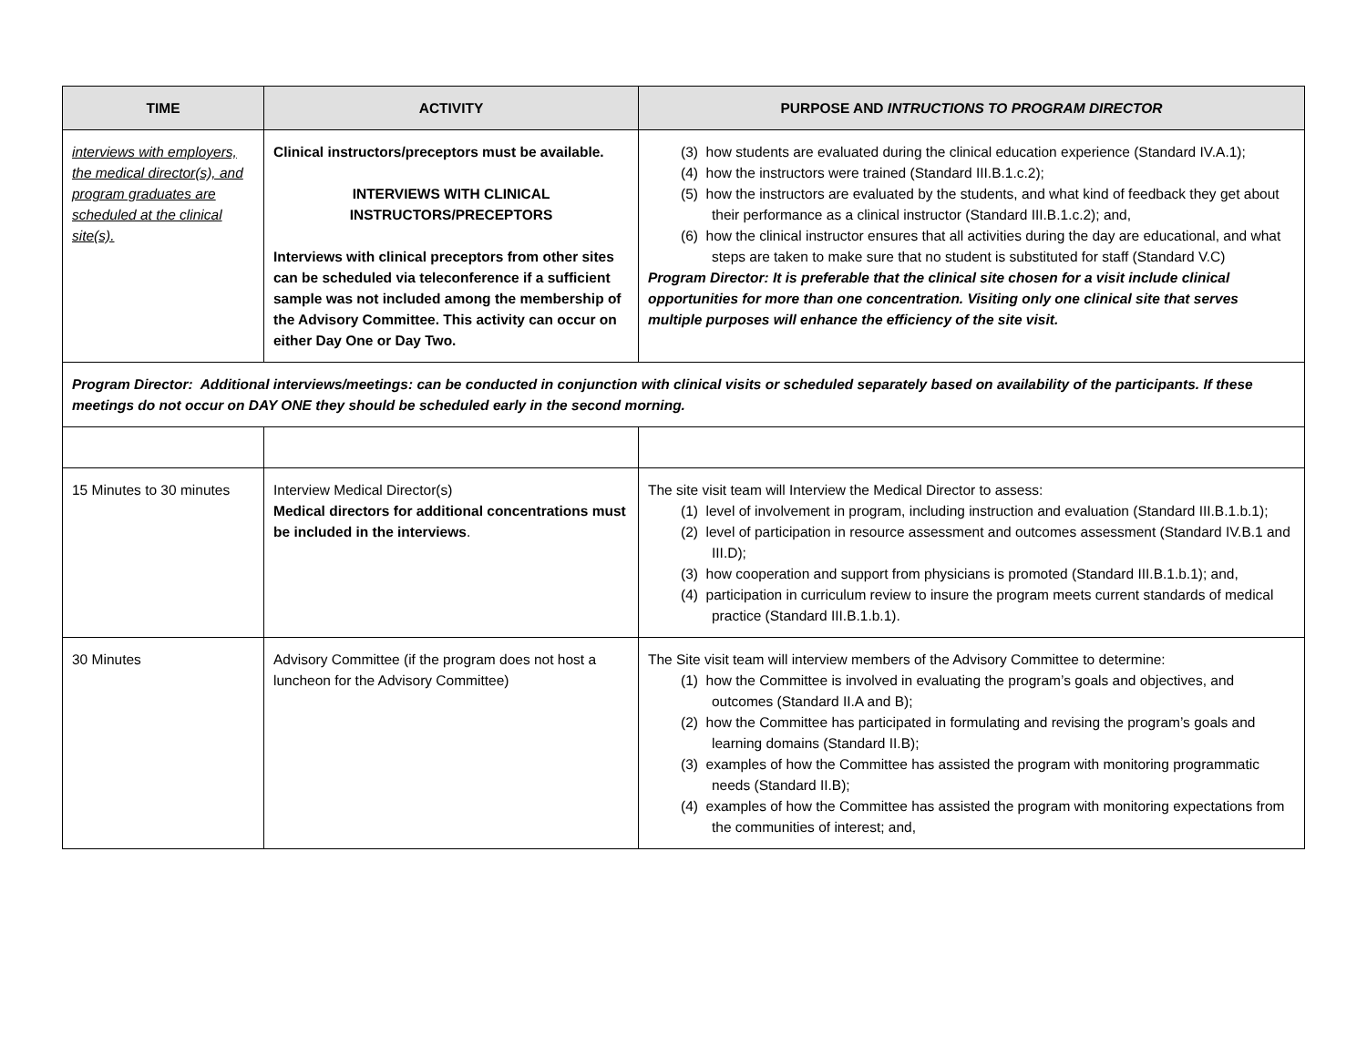| TIME | ACTIVITY | PURPOSE AND INTRUCTIONS TO PROGRAM DIRECTOR |
| --- | --- | --- |
| interviews with employers, the medical director(s), and program graduates are scheduled at the clinical site(s). | Clinical instructors/preceptors must be available. INTERVIEWS WITH CLINICAL INSTRUCTORS/PRECEPTORS Interviews with clinical preceptors from other sites can be scheduled via teleconference if a sufficient sample was not included among the membership of the Advisory Committee. This activity can occur on either Day One or Day Two. | (3) how students are evaluated during the clinical education experience (Standard IV.A.1); (4) how the instructors were trained (Standard III.B.1.c.2); (5) how the instructors are evaluated by the students, and what kind of feedback they get about their performance as a clinical instructor (Standard III.B.1.c.2); and, (6) how the clinical instructor ensures that all activities during the day are educational, and what steps are taken to make sure that no student is substituted for staff (Standard V.C) Program Director: It is preferable that the clinical site chosen for a visit include clinical opportunities for more than one concentration. Visiting only one clinical site that serves multiple purposes will enhance the efficiency of the site visit. |
| Program Director: Additional interviews/meetings: can be conducted in conjunction with clinical visits or scheduled separately based on availability of the participants. If these meetings do not occur on DAY ONE they should be scheduled early in the second morning. | | |
| 15 Minutes to 30 minutes | Interview Medical Director(s) Medical directors for additional concentrations must be included in the interviews . | The site visit team will Interview the Medical Director to assess: (1) level of involvement in program, including instruction and evaluation (Standard III.B.1.b.1); (2) level of participation in resource assessment and outcomes assessment (Standard IV.B.1 and III.D); (3) how cooperation and support from physicians is promoted (Standard III.B.1.b.1); and, (4) participation in curriculum review to insure the program meets current standards of medical practice (Standard III.B.1.b.1). |
| 30 Minutes | Advisory Committee (if the program does not host a luncheon for the Advisory Committee) | The Site visit team will interview members of the Advisory Committee to determine: (1) how the Committee is involved in evaluating the program’s goals and objectives, and outcomes (Standard II.A and B); (2) how the Committee has participated in formulating and revising the program’s goals and learning domains (Standard II.B); (3) examples of how the Committee has assisted the program with monitoring programmatic needs (Standard II.B); (4) examples of how the Committee has assisted the program with monitoring expectations from the communities of interest; and, |